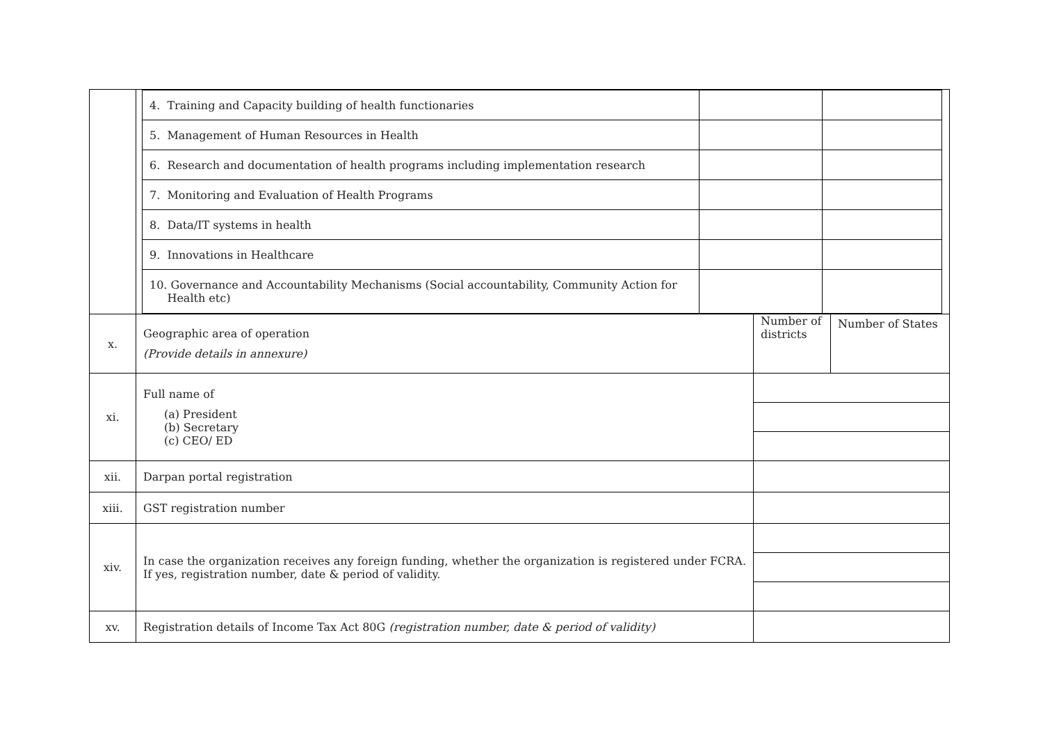| | / 4. Training and Capacity building of health functionaries / / / / 5. Management of Human Resources in Health / / / / 6. Research and documentation of health programs including implementation research / / / / 7. Monitoring and Evaluation of Health Programs / / / / 8. Data/IT systems in health / / / / 9. Innovations in Healthcare / / / / 10. Governance and Accountability Mechanisms (Social accountability, Community Action for Health etc) / / / | | |
| x. | Geographic area of operation (Provide details in annexure) | Number of districts | Number of States |
| xi. | Full name of (a) President (b) Secretary (c) CEO/ ED | | |
| xii. | Darpan portal registration | | |
| xiii. | GST registration number | | |
| xiv. | In case the organization receives any foreign funding, whether the organization is registered under FCRA. If yes, registration number, date & period of validity. | | |
| xv. | Registration details of Income Tax Act 80G (registration number, date & period of validity) | | |